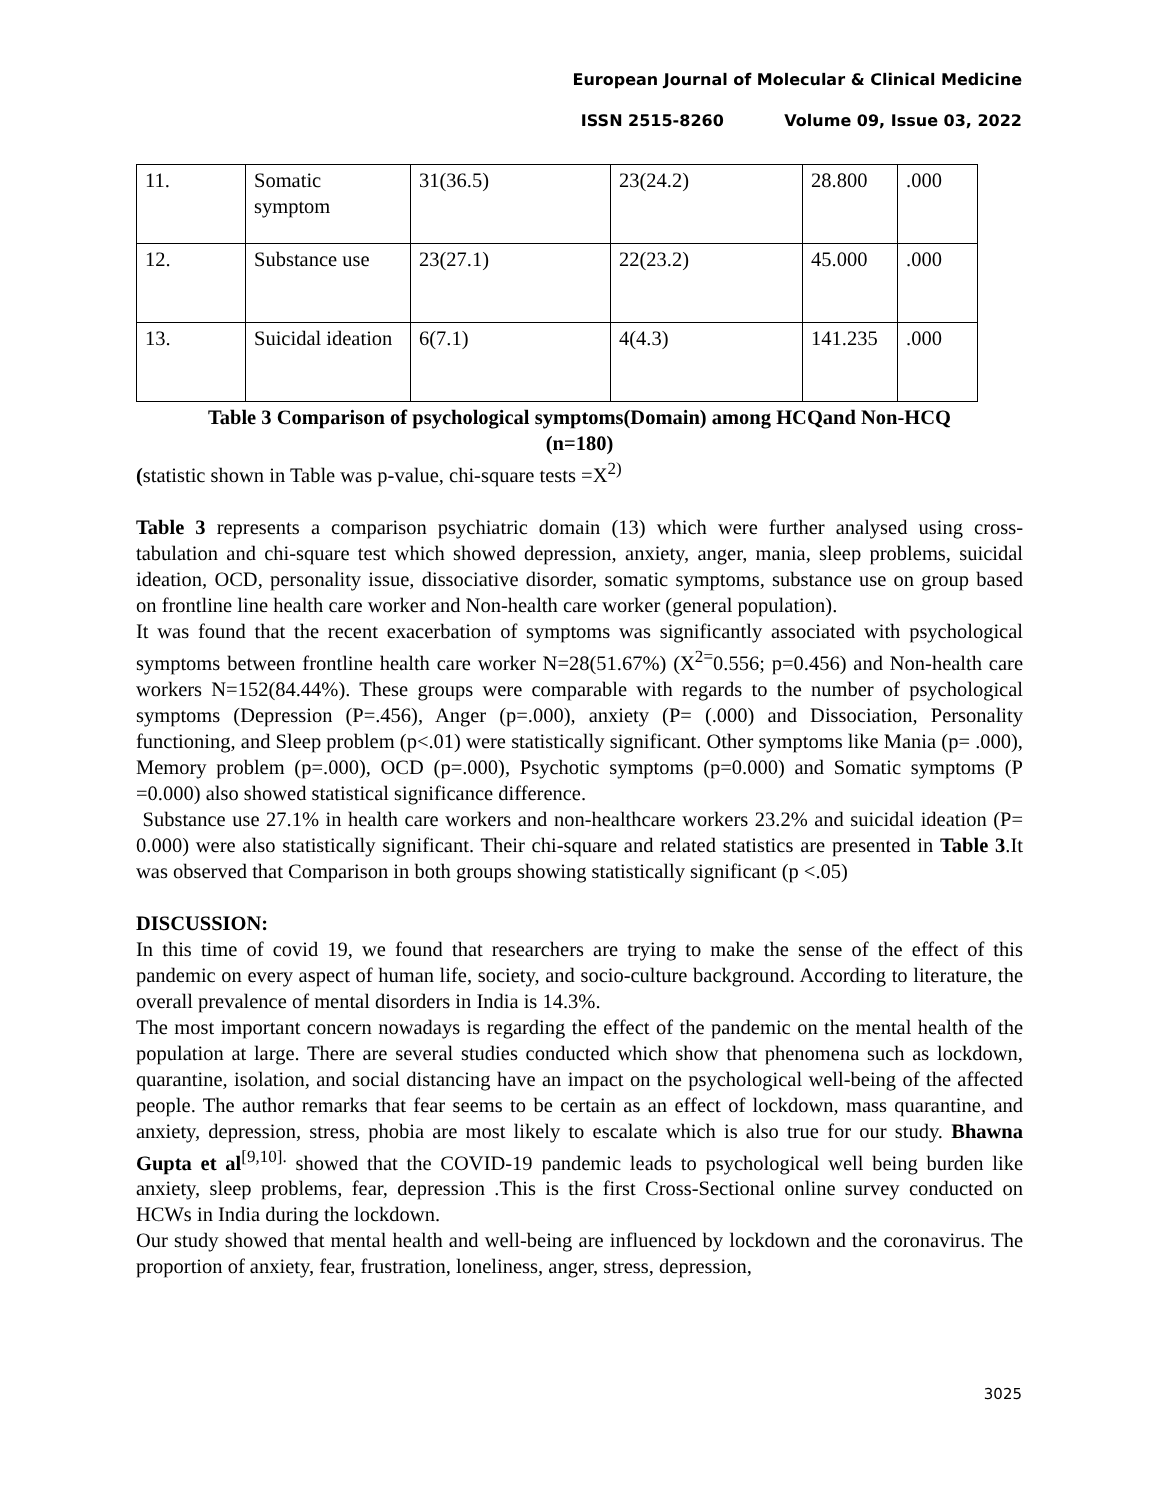European Journal of Molecular & Clinical Medicine
ISSN 2515-8260 Volume 09, Issue 03, 2022
| 11. | Somatic symptom | 31(36.5) | 23(24.2) | 28.800 | .000 |
| 12. | Substance use | 23(27.1) | 22(23.2) | 45.000 | .000 |
| 13. | Suicidal ideation | 6(7.1) | 4(4.3) | 141.235 | .000 |
Table 3 Comparison of psychological symptoms(Domain) among HCQand Non-HCQ
(n=180)
(statistic shown in Table was p-value, chi-square tests =X<sup>2)</sup>
Table 3 represents a comparison psychiatric domain (13) which were further analysed using cross-tabulation and chi-square test which showed depression, anxiety, anger, mania, sleep problems, suicidal ideation, OCD, personality issue, dissociative disorder, somatic symptoms, substance use on group based on frontline line health care worker and Non-health care worker (general population).
It was found that the recent exacerbation of symptoms was significantly associated with psychological symptoms between frontline health care worker N=28(51.67%) (X<sup>2=</sup>0.556; p=0.456) and Non-health care workers N=152(84.44%). These groups were comparable with regards to the number of psychological symptoms (Depression (P=.456), Anger (p=.000), anxiety (P= (.000) and Dissociation, Personality functioning, and Sleep problem (p<.01) were statistically significant. Other symptoms like Mania (p= .000), Memory problem (p=.000), OCD (p=.000), Psychotic symptoms (p=0.000) and Somatic symptoms (P =0.000) also showed statistical significance difference.
Substance use 27.1% in health care workers and non-healthcare workers 23.2% and suicidal ideation (P= 0.000) were also statistically significant. Their chi-square and related statistics are presented in Table 3.It was observed that Comparison in both groups showing statistically significant (p <.05)
DISCUSSION:
In this time of covid 19, we found that researchers are trying to make the sense of the effect of this pandemic on every aspect of human life, society, and socio-culture background. According to literature, the overall prevalence of mental disorders in India is 14.3%.
The most important concern nowadays is regarding the effect of the pandemic on the mental health of the population at large. There are several studies conducted which show that phenomena such as lockdown, quarantine, isolation, and social distancing have an impact on the psychological well-being of the affected people. The author remarks that fear seems to be certain as an effect of lockdown, mass quarantine, and anxiety, depression, stress, phobia are most likely to escalate which is also true for our study. Bhawna Gupta et al<sup>[9,10].</sup> showed that the COVID-19 pandemic leads to psychological well being burden like anxiety, sleep problems, fear, depression .This is the first Cross-Sectional online survey conducted on HCWs in India during the lockdown.
Our study showed that mental health and well-being are influenced by lockdown and the coronavirus. The proportion of anxiety, fear, frustration, loneliness, anger, stress, depression,
3025